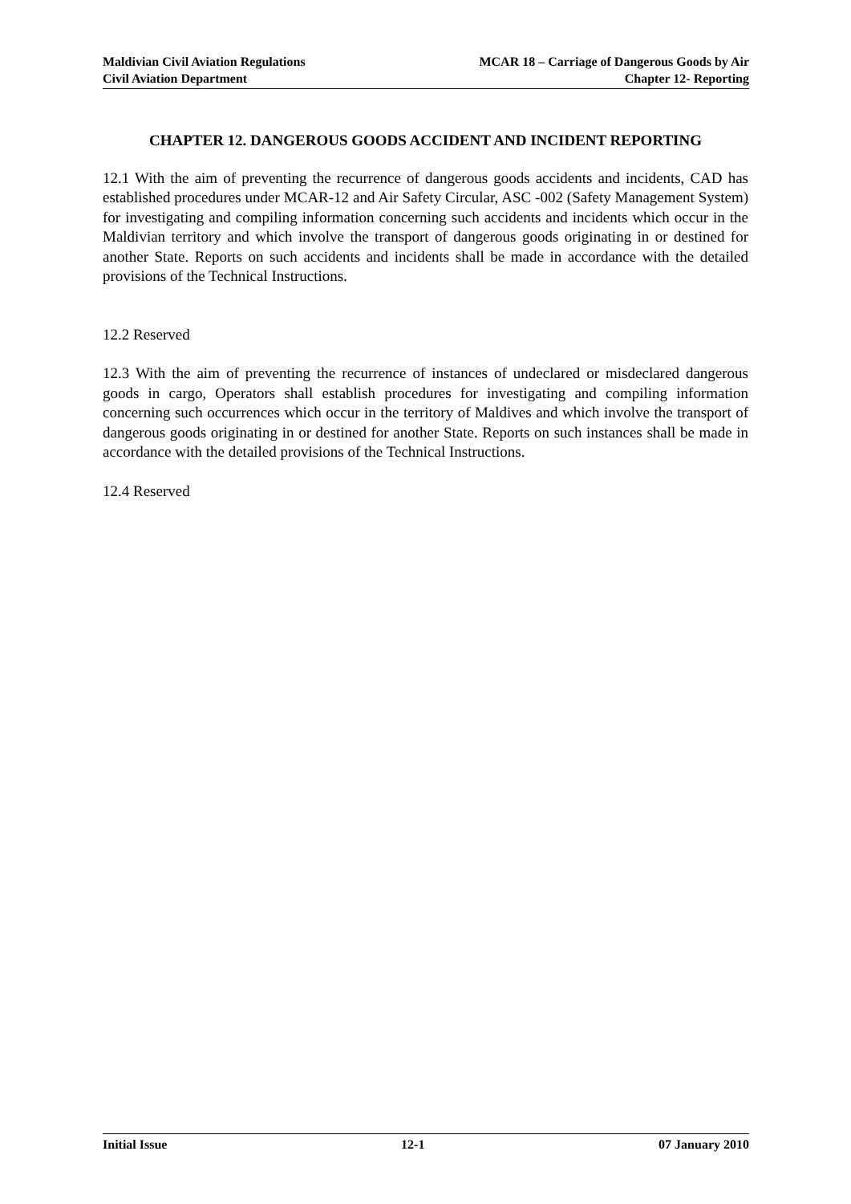Maldivian Civil Aviation Regulations
Civil Aviation Department
MCAR 18 – Carriage of Dangerous Goods by Air
Chapter 12- Reporting
CHAPTER 12. DANGEROUS GOODS ACCIDENT AND INCIDENT REPORTING
12.1 With the aim of preventing the recurrence of dangerous goods accidents and incidents, CAD has established procedures under MCAR-12 and Air Safety Circular, ASC -002 (Safety Management System) for investigating and compiling information concerning such accidents and incidents which occur in the Maldivian territory and which involve the transport of dangerous goods originating in or destined for another State. Reports on such accidents and incidents shall be made in accordance with the detailed provisions of the Technical Instructions.
12.2 Reserved
12.3 With the aim of preventing the recurrence of instances of undeclared or misdeclared dangerous goods in cargo, Operators shall establish procedures for investigating and compiling information concerning such occurrences which occur in the territory of Maldives and which involve the transport of dangerous goods originating in or destined for another State. Reports on such instances shall be made in accordance with the detailed provisions of the Technical Instructions.
12.4 Reserved
Initial Issue 12-1 07 January 2010